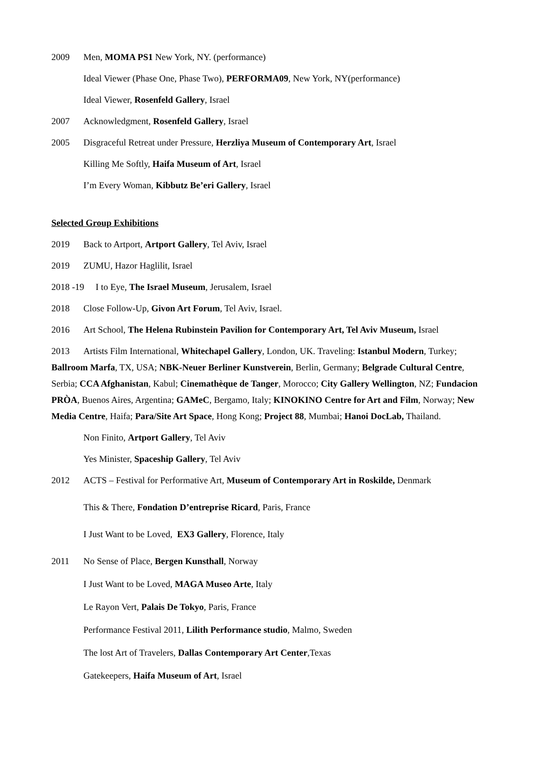2009 Men, MOMA PS1 New York, NY. (performance)
Ideal Viewer (Phase One, Phase Two), PERFORMA09, New York, NY(performance)
Ideal Viewer, Rosenfeld Gallery, Israel
2007 Acknowledgment, Rosenfeld Gallery, Israel
2005 Disgraceful Retreat under Pressure, Herzliya Museum of Contemporary Art, Israel
Killing Me Softly, Haifa Museum of Art, Israel
I’m Every Woman, Kibbutz Be’eri Gallery, Israel
Selected Group Exhibitions
2019 Back to Artport, Artport Gallery, Tel Aviv, Israel
2019 ZUMU, Hazor Haglilit, Israel
2018 -19 I to Eye, The Israel Museum, Jerusalem, Israel
2018 Close Follow-Up, Givon Art Forum, Tel Aviv, Israel.
2016 Art School, The Helena Rubinstein Pavilion for Contemporary Art, Tel Aviv Museum, Israel
2013 Artists Film International, Whitechapel Gallery, London, UK. Traveling: Istanbul Modern, Turkey; Ballroom Marfa, TX, USA; NBK-Neuer Berliner Kunstverein, Berlin, Germany; Belgrade Cultural Centre, Serbia; CCA Afghanistan, Kabul; Cinemathèque de Tanger, Morocco; City Gallery Wellington, NZ; Fundacion PRÒA, Buenos Aires, Argentina; GAMeC, Bergamo, Italy; KINOKINO Centre for Art and Film, Norway; New Media Centre, Haifa; Para/Site Art Space, Hong Kong; Project 88, Mumbai; Hanoi DocLab, Thailand.
Non Finito, Artport Gallery, Tel Aviv
Yes Minister, Spaceship Gallery, Tel Aviv
2012 ACTS – Festival for Performative Art, Museum of Contemporary Art in Roskilde, Denmark
This & There, Fondation D’entreprise Ricard, Paris, France
I Just Want to be Loved, EX3 Gallery, Florence, Italy
2011 No Sense of Place, Bergen Kunsthall, Norway
I Just Want to be Loved, MAGA Museo Arte, Italy
Le Rayon Vert, Palais De Tokyo, Paris, France
Performance Festival 2011, Lilith Performance studio, Malmo, Sweden
The lost Art of Travelers, Dallas Contemporary Art Center,Texas
Gatekeepers, Haifa Museum of Art, Israel